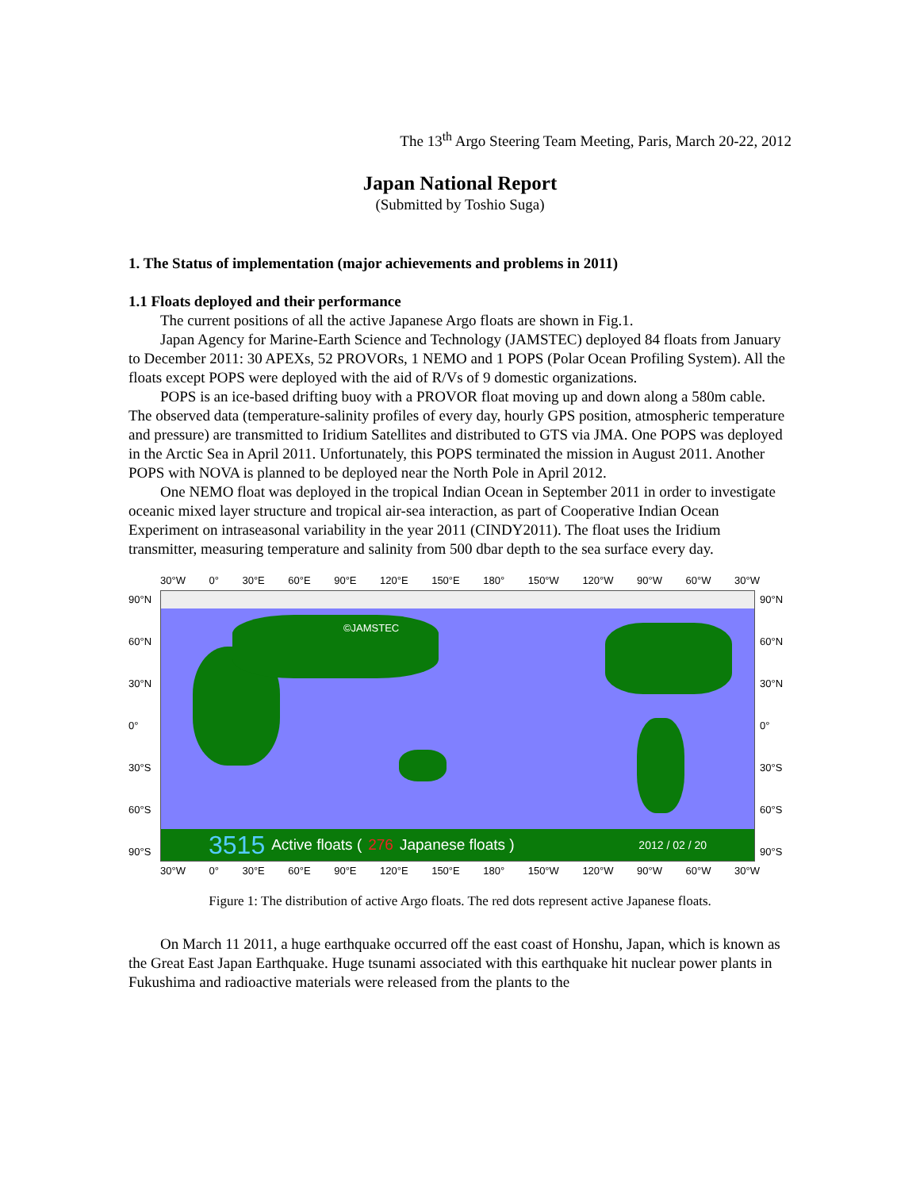The 13<sup>th</sup> Argo Steering Team Meeting, Paris, March 20-22, 2012
Japan National Report
(Submitted by Toshio Suga)
1. The Status of implementation (major achievements and problems in 2011)
1.1 Floats deployed and their performance
The current positions of all the active Japanese Argo floats are shown in Fig.1.
Japan Agency for Marine-Earth Science and Technology (JAMSTEC) deployed 84 floats from January to December 2011: 30 APEXs, 52 PROVORs, 1 NEMO and 1 POPS (Polar Ocean Profiling System). All the floats except POPS were deployed with the aid of R/Vs of 9 domestic organizations.
POPS is an ice-based drifting buoy with a PROVOR float moving up and down along a 580m cable. The observed data (temperature-salinity profiles of every day, hourly GPS position, atmospheric temperature and pressure) are transmitted to Iridium Satellites and distributed to GTS via JMA. One POPS was deployed in the Arctic Sea in April 2011. Unfortunately, this POPS terminated the mission in August 2011. Another POPS with NOVA is planned to be deployed near the North Pole in April 2012.
One NEMO float was deployed in the tropical Indian Ocean in September 2011 in order to investigate oceanic mixed layer structure and tropical air-sea interaction, as part of Cooperative Indian Ocean Experiment on intraseasonal variability in the year 2011 (CINDY2011). The float uses the Iridium transmitter, measuring temperature and salinity from 500 dbar depth to the sea surface every day.
30°W 0° 30°E 60°E 90°E 120°E 150°E 180° 150°W 120°W 90°W 60°W 30°W
90°N
60°N
30°N
0°
30°S
60°S
90°S
©JAMSTEC
3515 Active floats (276 Japanese floats ) 2012 / 02 / 20
90°N
60°N
30°N
0°
30°S
60°S
90°S
30°W 0° 30°E 60°E 90°E 120°E 150°E 180° 150°W 120°W 90°W 60°W 30°W
Figure 1: The distribution of active Argo floats. The red dots represent active Japanese floats.
On March 11 2011, a huge earthquake occurred off the east coast of Honshu, Japan, which is known as the Great East Japan Earthquake. Huge tsunami associated with this earthquake hit nuclear power plants in Fukushima and radioactive materials were released from the plants to the